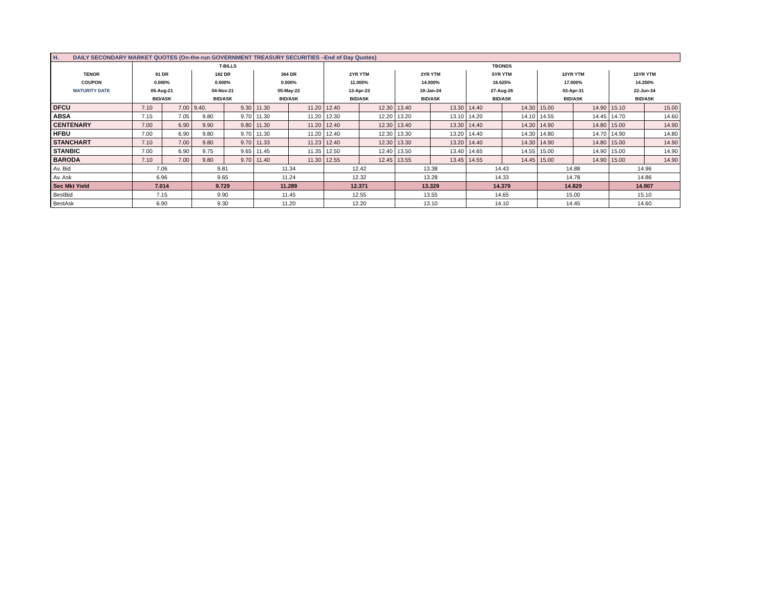| H. DAILY SECONDARY MARKET QUOTES (On-the-run GOVERNMENT TREASURY SECURITIES –End of Day Quotes) | | | | | | | | | | | | | | | | |
| | T-BILLS | | | | | | TBONDS | | | | | | | | | |
| TENOR | 91 DR | | 182 DR | | 364 DR | | 2YR YTM | | 3YR YTM | | 5YR YTM | | 10YR YTM | | 15YR YTM | |
| COUPON | 0.000% | | 0.000% | | 0.000% | | 11.000% | | 14.000% | | 16.625% | | 17.000% | | 14.250% | |
| MATURITY DATE | 05-Aug-21 | | 04-Nov-21 | | 05-May-22 | | 13-Apr-23 | | 18-Jan-24 | | 27-Aug-26 | | 03-Apr-31 | | 22-Jun-34 | |
| | BID/ASK | | BID/ASK | | BID/ASK | | BID/ASK | | BID/ASK | | BID/ASK | | BID/ASK | | BID/ASK | |
| DFCU | 7.10 | 7.00 | 9.40. | 9.30 | 11.30 | 11.20 | 12.40 | 12.30 | 13.40 | 13.30 | 14.40 | 14.30 | 15.00 | 14.90 | 15.10 | 15.00 |
| ABSA | 7.15 | 7.05 | 9.80 | 9.70 | 11.30 | 11.20 | 12.30 | 12.20 | 13.20 | 13.10 | 14.20 | 14.10 | 14.55 | 14.45 | 14.70 | 14.60 |
| CENTENARY | 7.00 | 6.90 | 9.90 | 9.80 | 11.30 | 11.20 | 12.40 | 12.30 | 13.40 | 13.30 | 14.40 | 14.30 | 14.90 | 14.80 | 15.00 | 14.90 |
| HFBU | 7.00 | 6.90 | 9.80 | 9.70 | 11.30 | 11.20 | 12.40 | 12.30 | 13.30 | 13.20 | 14.40 | 14.30 | 14.80 | 14.70 | 14.90 | 14.80 |
| STANCHART | 7.10 | 7.00 | 9.80 | 9.70 | 11.33 | 11.23 | 12.40 | 12.30 | 13.30 | 13.20 | 14.40 | 14.30 | 14.90 | 14.80 | 15.00 | 14.90 |
| STANBIC | 7.00 | 6.90 | 9.75 | 9.65 | 11.45 | 11.35 | 12.50 | 12.40 | 13.50 | 13.40 | 14.65 | 14.55 | 15.00 | 14.90 | 15.00 | 14.90 |
| BARODA | 7.10 | 7.00 | 9.80 | 9.70 | 11.40 | 11.30 | 12.55 | 12.45 | 13.55 | 13.45 | 14.55 | 14.45 | 15.00 | 14.90 | 15.00 | 14.90 |
| Av. Bid | 7.06 | | 9.81 | | 11.34 | | 12.42 | | 13.38 | | 14.43 | | 14.88 | | 14.96 | |
| Av. Ask | 6.96 | | 9.65 | | 11.24 | | 12.32 | | 13.28 | | 14.33 | | 14.78 | | 14.86 | |
| Sec Mkt Yield | 7.014 | | 9.729 | | 11.289 | | 12.371 | | 13.329 | | 14.379 | | 14.829 | | 14.907 | |
| BestBid | 7.15 | | 9.90 | | 11.45 | | 12.55 | | 13.55 | | 14.65 | | 15.00 | | 15.10 | |
| BestAsk | 6.90 | | 9.30 | | 11.20 | | 12.20 | | 13.10 | | 14.10 | | 14.45 | | 14.60 | |